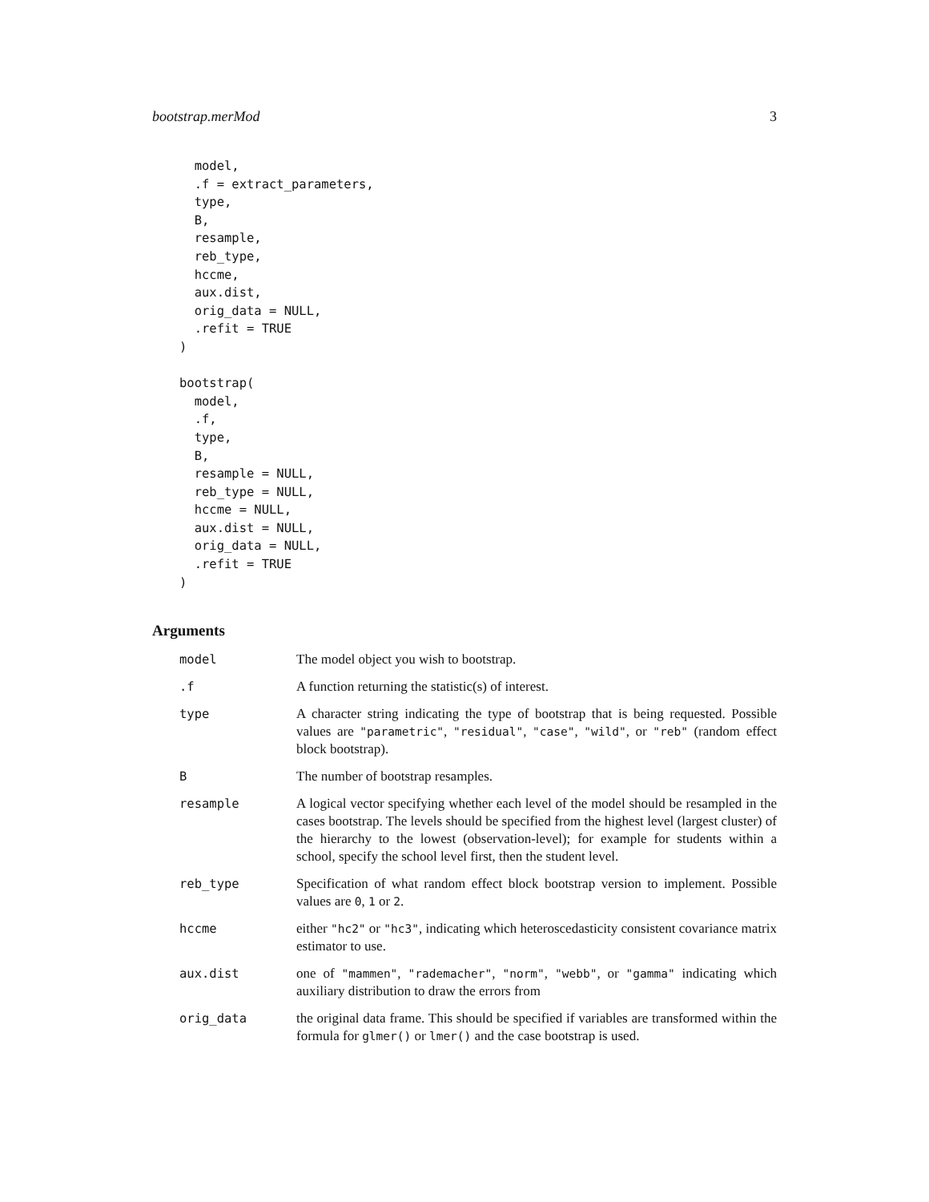bootstrap.merMod 3
  model,
  .f = extract_parameters,
  type,
  B,
  resample,
  reb_type,
  hccme,
  aux.dist,
  orig_data = NULL,
  .refit = TRUE
)

bootstrap(
  model,
  .f,
  type,
  B,
  resample = NULL,
  reb_type = NULL,
  hccme = NULL,
  aux.dist = NULL,
  orig_data = NULL,
  .refit = TRUE
)
Arguments
| model | The model object you wish to bootstrap. |
| .f | A function returning the statistic(s) of interest. |
| type | A character string indicating the type of bootstrap that is being requested. Possible values are "parametric" , "residual" , "case" , "wild" , or "reb" (random effect block bootstrap). |
| B | The number of bootstrap resamples. |
| resample | A logical vector specifying whether each level of the model should be resampled in the cases bootstrap. The levels should be specified from the highest level (largest cluster) of the hierarchy to the lowest (observation-level); for example for students within a school, specify the school level first, then the student level. |
| reb_type | Specification of what random effect block bootstrap version to implement. Possible values are 0 , 1 or 2 . |
| hccme | either "hc2" or "hc3" , indicating which heteroscedasticity consistent covariance matrix estimator to use. |
| aux.dist | one of "mammen" , "rademacher" , "norm" , "webb" , or "gamma" indicating which auxiliary distribution to draw the errors from |
| orig_data | the original data frame. This should be specified if variables are transformed within the formula for glmer() or lmer() and the case bootstrap is used. |